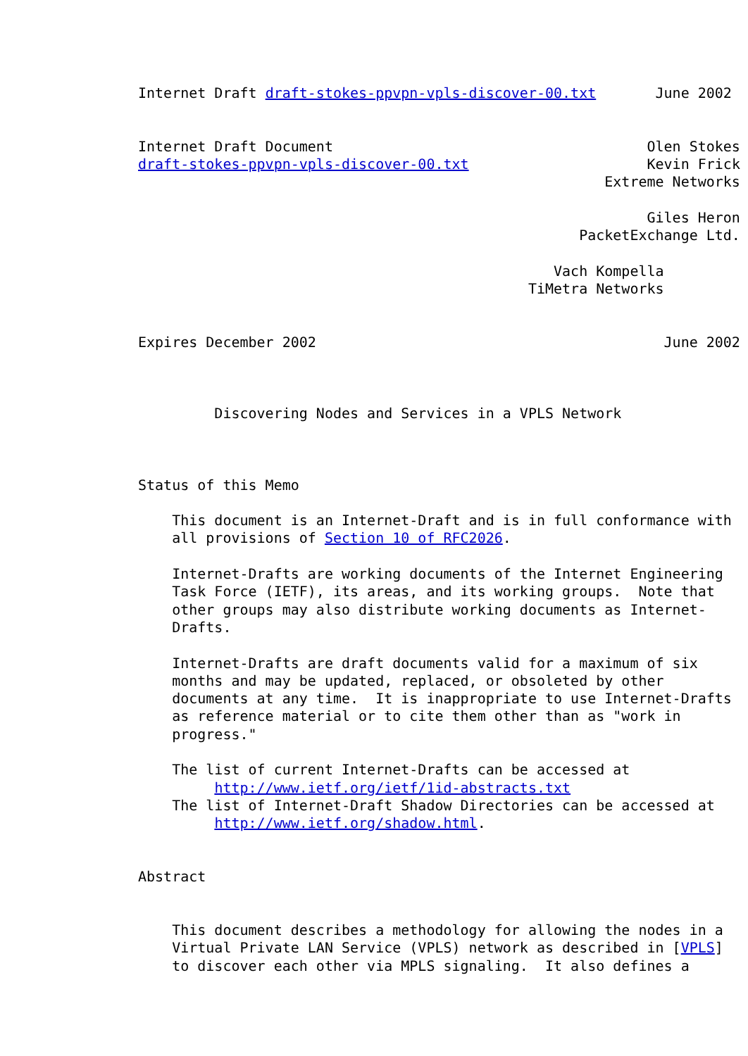Internet Draft draft-stokes-ppvpn-vpls-discover-00.txt       June 2002


Internet Draft Document                                     Olen Stokes
draft-stokes-ppvpn-vpls-discover-00.txt                     Kevin Frick
                                                       Extreme Networks

                                                            Giles Heron
                                                    PacketExchange Ltd.

                                                 Vach Kompella
                                              TiMetra Networks


Expires December 2002                                         June 2002



         Discovering Nodes and Services in a VPLS Network



Status of this Memo

    This document is an Internet-Draft and is in full conformance with
    all provisions of Section 10 of RFC2026.

    Internet-Drafts are working documents of the Internet Engineering
    Task Force (IETF), its areas, and its working groups.  Note that
    other groups may also distribute working documents as Internet-
    Drafts.

    Internet-Drafts are draft documents valid for a maximum of six
    months and may be updated, replaced, or obsoleted by other
    documents at any time.  It is inappropriate to use Internet-Drafts
    as reference material or to cite them other than as "work in
    progress."

    The list of current Internet-Drafts can be accessed at
         http://www.ietf.org/ietf/1id-abstracts.txt
    The list of Internet-Draft Shadow Directories can be accessed at
         http://www.ietf.org/shadow.html.


Abstract


    This document describes a methodology for allowing the nodes in a
    Virtual Private LAN Service (VPLS) network as described in [VPLS]
    to discover each other via MPLS signaling.  It also defines a